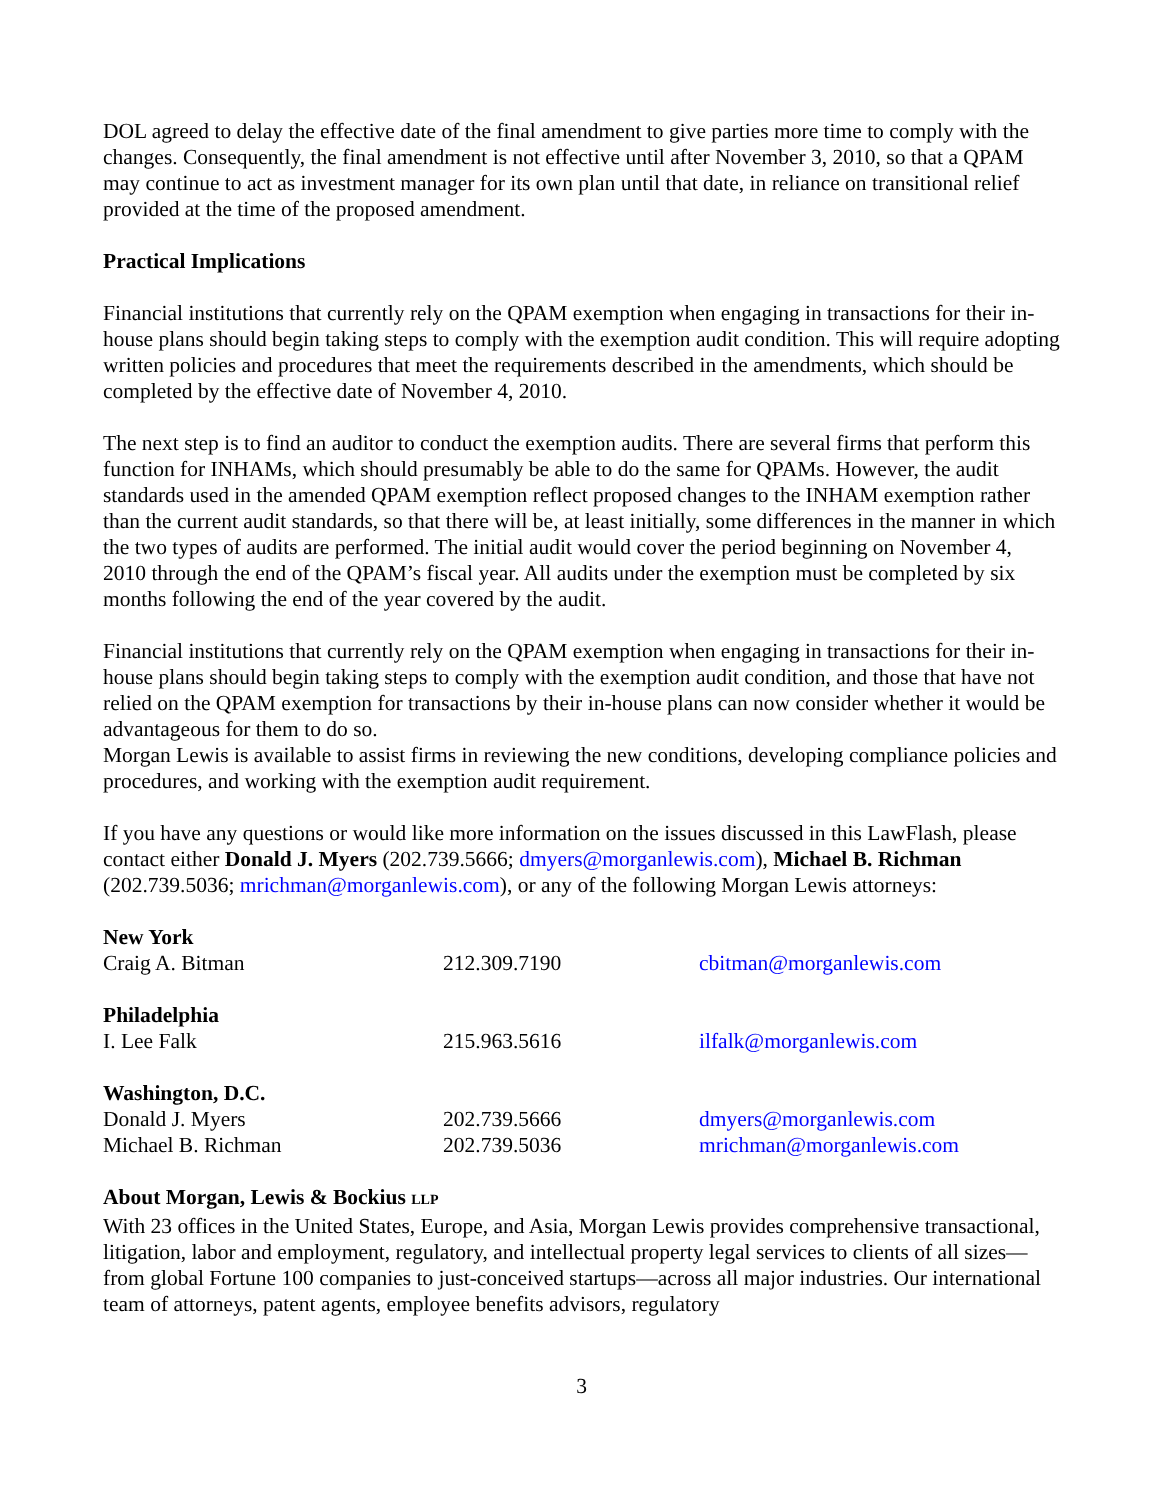DOL agreed to delay the effective date of the final amendment to give parties more time to comply with the changes. Consequently, the final amendment is not effective until after November 3, 2010, so that a QPAM may continue to act as investment manager for its own plan until that date, in reliance on transitional relief provided at the time of the proposed amendment.
Practical Implications
Financial institutions that currently rely on the QPAM exemption when engaging in transactions for their in-house plans should begin taking steps to comply with the exemption audit condition. This will require adopting written policies and procedures that meet the requirements described in the amendments, which should be completed by the effective date of November 4, 2010.
The next step is to find an auditor to conduct the exemption audits. There are several firms that perform this function for INHAMs, which should presumably be able to do the same for QPAMs. However, the audit standards used in the amended QPAM exemption reflect proposed changes to the INHAM exemption rather than the current audit standards, so that there will be, at least initially, some differences in the manner in which the two types of audits are performed. The initial audit would cover the period beginning on November 4, 2010 through the end of the QPAM’s fiscal year. All audits under the exemption must be completed by six months following the end of the year covered by the audit.
Financial institutions that currently rely on the QPAM exemption when engaging in transactions for their in-house plans should begin taking steps to comply with the exemption audit condition, and those that have not relied on the QPAM exemption for transactions by their in-house plans can now consider whether it would be advantageous for them to do so.
Morgan Lewis is available to assist firms in reviewing the new conditions, developing compliance policies and procedures, and working with the exemption audit requirement.
If you have any questions or would like more information on the issues discussed in this LawFlash, please contact either Donald J. Myers (202.739.5666; dmyers@morganlewis.com), Michael B. Richman (202.739.5036; mrichman@morganlewis.com), or any of the following Morgan Lewis attorneys:
| New York | | |
| Craig A. Bitman | 212.309.7190 | cbitman@morganlewis.com |
| Philadelphia | | |
| I. Lee Falk | 215.963.5616 | ilfalk@morganlewis.com |
| Washington, D.C. | | |
| Donald J. Myers | 202.739.5666 | dmyers@morganlewis.com |
| Michael B. Richman | 202.739.5036 | mrichman@morganlewis.com |
About Morgan, Lewis & Bockius LLP
With 23 offices in the United States, Europe, and Asia, Morgan Lewis provides comprehensive transactional, litigation, labor and employment, regulatory, and intellectual property legal services to clients of all sizes—from global Fortune 100 companies to just-conceived startups—across all major industries. Our international team of attorneys, patent agents, employee benefits advisors, regulatory
3